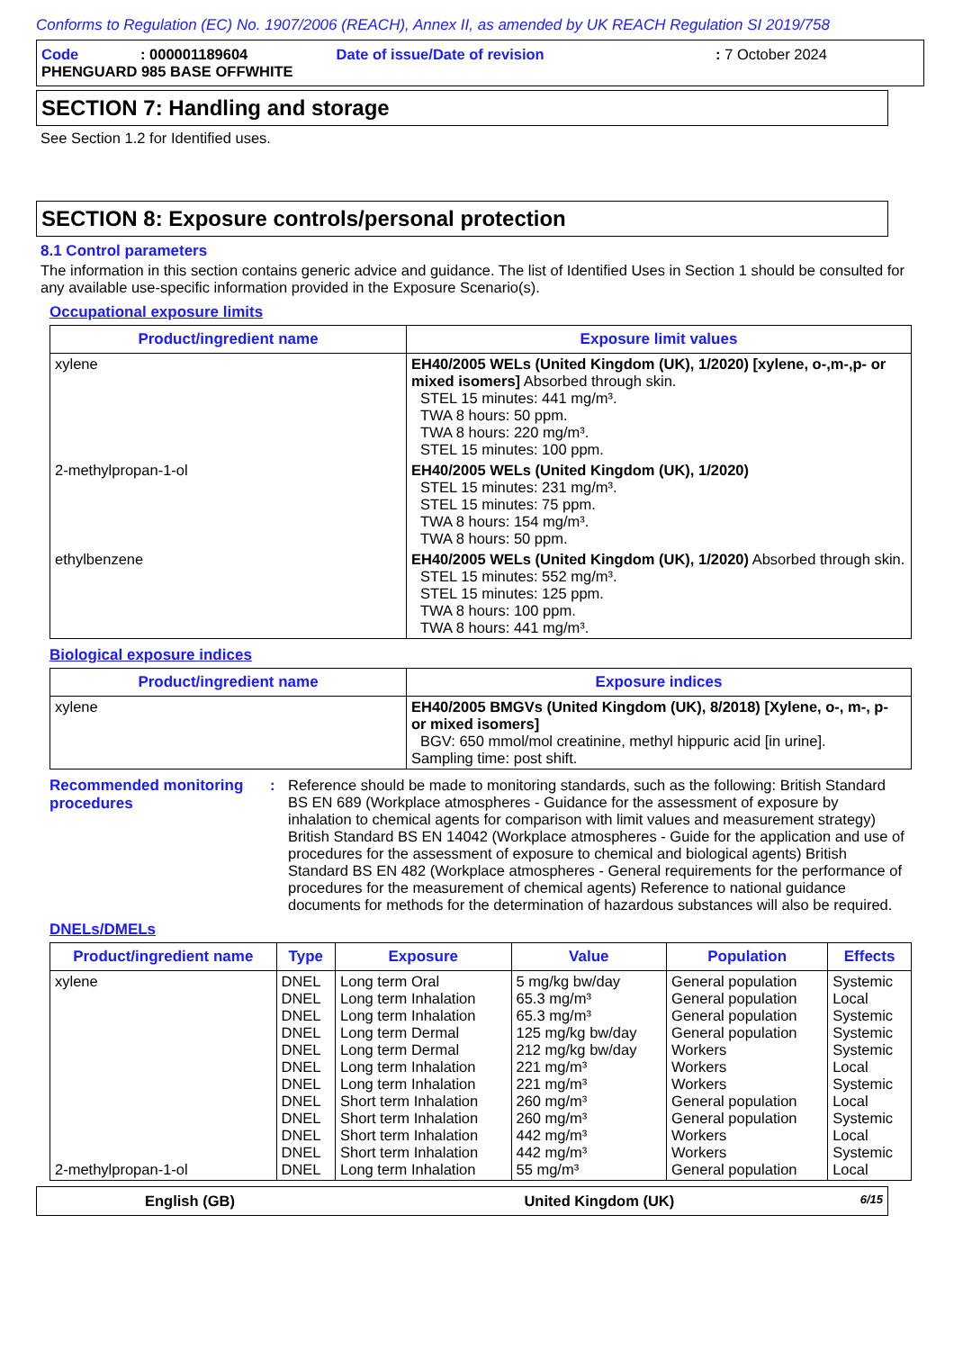Conforms to Regulation (EC) No. 1907/2006 (REACH), Annex II, as amended by UK REACH Regulation SI 2019/758
| Code | : 000001189604 | Date of issue/Date of revision | : 7 October 2024 |
| PHENGUARD 985 BASE OFFWHITE | | | |
SECTION 7: Handling and storage
See Section 1.2 for Identified uses.
SECTION 8: Exposure controls/personal protection
8.1 Control parameters
The information in this section contains generic advice and guidance. The list of Identified Uses in Section 1 should be consulted for any available use-specific information provided in the Exposure Scenario(s).
Occupational exposure limits
| Product/ingredient name | Exposure limit values |
| --- | --- |
| xylene | EH40/2005 WELs (United Kingdom (UK), 1/2020) [xylene, o-,m-,p- or mixed isomers] Absorbed through skin. STEL 15 minutes: 441 mg/m³. TWA 8 hours: 50 ppm. TWA 8 hours: 220 mg/m³. STEL 15 minutes: 100 ppm. |
| 2-methylpropan-1-ol | EH40/2005 WELs (United Kingdom (UK), 1/2020) STEL 15 minutes: 231 mg/m³. STEL 15 minutes: 75 ppm. TWA 8 hours: 154 mg/m³. TWA 8 hours: 50 ppm. |
| ethylbenzene | EH40/2005 WELs (United Kingdom (UK), 1/2020) Absorbed through skin. STEL 15 minutes: 552 mg/m³. STEL 15 minutes: 125 ppm. TWA 8 hours: 100 ppm. TWA 8 hours: 441 mg/m³. |
Biological exposure indices
| Product/ingredient name | Exposure indices |
| --- | --- |
| xylene | EH40/2005 BMGVs (United Kingdom (UK), 8/2018) [Xylene, o-, m-, p- or mixed isomers] BGV: 650 mmol/mol creatinine, methyl hippuric acid [in urine]. Sampling time: post shift. |
Recommended monitoring procedures
: Reference should be made to monitoring standards, such as the following: British Standard BS EN 689 (Workplace atmospheres - Guidance for the assessment of exposure by inhalation to chemical agents for comparison with limit values and measurement strategy) British Standard BS EN 14042 (Workplace atmospheres - Guide for the application and use of procedures for the assessment of exposure to chemical and biological agents) British Standard BS EN 482 (Workplace atmospheres - General requirements for the performance of procedures for the measurement of chemical agents) Reference to national guidance documents for methods for the determination of hazardous substances will also be required.
DNELs/DMELs
| Product/ingredient name | Type | Exposure | Value | Population | Effects |
| --- | --- | --- | --- | --- | --- |
| xylene 2-methylpropan-1-ol | DNEL DNEL DNEL DNEL DNEL DNEL DNEL DNEL DNEL DNEL DNEL DNEL | Long term Oral Long term Inhalation Long term Inhalation Long term Dermal Long term Dermal Long term Inhalation Long term Inhalation Short term Inhalation Short term Inhalation Short term Inhalation Short term Inhalation Long term Inhalation | 5 mg/kg bw/day 65.3 mg/m³ 65.3 mg/m³ 125 mg/kg bw/day 212 mg/kg bw/day 221 mg/m³ 221 mg/m³ 260 mg/m³ 260 mg/m³ 442 mg/m³ 442 mg/m³ 55 mg/m³ | General population General population General population General population Workers Workers Workers General population General population Workers Workers General population | Systemic Local Systemic Systemic Systemic Local Systemic Local Systemic Local Systemic Local |
English (GB) United Kingdom (UK)
6/15